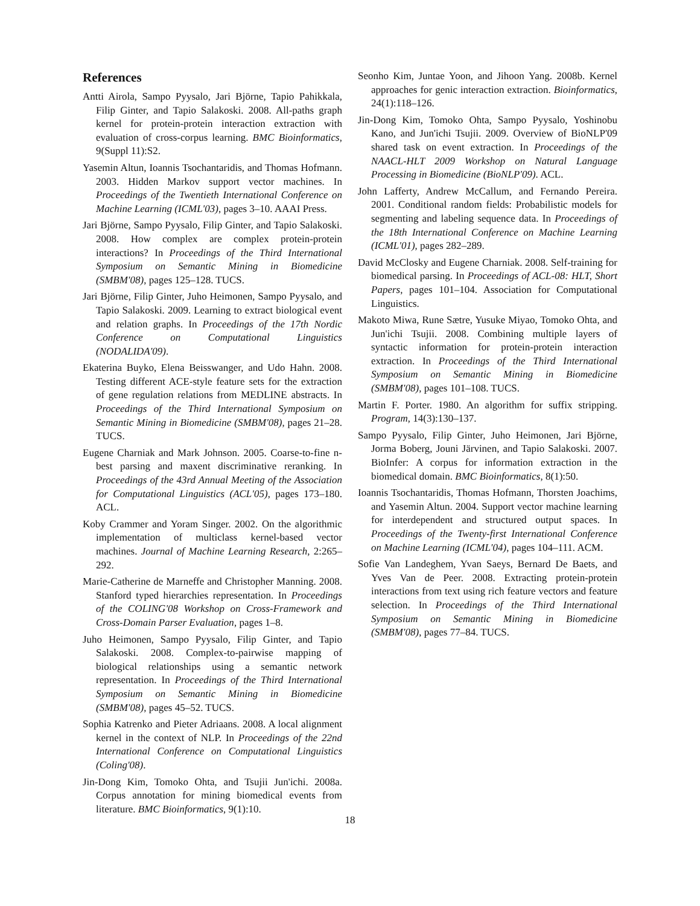References
Antti Airola, Sampo Pyysalo, Jari Björne, Tapio Pahikkala, Filip Ginter, and Tapio Salakoski. 2008. All-paths graph kernel for protein-protein interaction extraction with evaluation of cross-corpus learning. BMC Bioinformatics, 9(Suppl 11):S2.
Yasemin Altun, Ioannis Tsochantaridis, and Thomas Hofmann. 2003. Hidden Markov support vector machines. In Proceedings of the Twentieth International Conference on Machine Learning (ICML'03), pages 3–10. AAAI Press.
Jari Björne, Sampo Pyysalo, Filip Ginter, and Tapio Salakoski. 2008. How complex are complex protein-protein interactions? In Proceedings of the Third International Symposium on Semantic Mining in Biomedicine (SMBM'08), pages 125–128. TUCS.
Jari Björne, Filip Ginter, Juho Heimonen, Sampo Pyysalo, and Tapio Salakoski. 2009. Learning to extract biological event and relation graphs. In Proceedings of the 17th Nordic Conference on Computational Linguistics (NODALIDA'09).
Ekaterina Buyko, Elena Beisswanger, and Udo Hahn. 2008. Testing different ACE-style feature sets for the extraction of gene regulation relations from MEDLINE abstracts. In Proceedings of the Third International Symposium on Semantic Mining in Biomedicine (SMBM'08), pages 21–28. TUCS.
Eugene Charniak and Mark Johnson. 2005. Coarse-to-fine n-best parsing and maxent discriminative reranking. In Proceedings of the 43rd Annual Meeting of the Association for Computational Linguistics (ACL'05), pages 173–180. ACL.
Koby Crammer and Yoram Singer. 2002. On the algorithmic implementation of multiclass kernel-based vector machines. Journal of Machine Learning Research, 2:265–292.
Marie-Catherine de Marneffe and Christopher Manning. 2008. Stanford typed hierarchies representation. In Proceedings of the COLING'08 Workshop on Cross-Framework and Cross-Domain Parser Evaluation, pages 1–8.
Juho Heimonen, Sampo Pyysalo, Filip Ginter, and Tapio Salakoski. 2008. Complex-to-pairwise mapping of biological relationships using a semantic network representation. In Proceedings of the Third International Symposium on Semantic Mining in Biomedicine (SMBM'08), pages 45–52. TUCS.
Sophia Katrenko and Pieter Adriaans. 2008. A local alignment kernel in the context of NLP. In Proceedings of the 22nd International Conference on Computational Linguistics (Coling'08).
Jin-Dong Kim, Tomoko Ohta, and Tsujii Jun'ichi. 2008a. Corpus annotation for mining biomedical events from literature. BMC Bioinformatics, 9(1):10.
Seonho Kim, Juntae Yoon, and Jihoon Yang. 2008b. Kernel approaches for genic interaction extraction. Bioinformatics, 24(1):118–126.
Jin-Dong Kim, Tomoko Ohta, Sampo Pyysalo, Yoshinobu Kano, and Jun'ichi Tsujii. 2009. Overview of BioNLP'09 shared task on event extraction. In Proceedings of the NAACL-HLT 2009 Workshop on Natural Language Processing in Biomedicine (BioNLP'09). ACL.
John Lafferty, Andrew McCallum, and Fernando Pereira. 2001. Conditional random fields: Probabilistic models for segmenting and labeling sequence data. In Proceedings of the 18th International Conference on Machine Learning (ICML'01), pages 282–289.
David McClosky and Eugene Charniak. 2008. Self-training for biomedical parsing. In Proceedings of ACL-08: HLT, Short Papers, pages 101–104. Association for Computational Linguistics.
Makoto Miwa, Rune Sætre, Yusuke Miyao, Tomoko Ohta, and Jun'ichi Tsujii. 2008. Combining multiple layers of syntactic information for protein-protein interaction extraction. In Proceedings of the Third International Symposium on Semantic Mining in Biomedicine (SMBM'08), pages 101–108. TUCS.
Martin F. Porter. 1980. An algorithm for suffix stripping. Program, 14(3):130–137.
Sampo Pyysalo, Filip Ginter, Juho Heimonen, Jari Björne, Jorma Boberg, Jouni Järvinen, and Tapio Salakoski. 2007. BioInfer: A corpus for information extraction in the biomedical domain. BMC Bioinformatics, 8(1):50.
Ioannis Tsochantaridis, Thomas Hofmann, Thorsten Joachims, and Yasemin Altun. 2004. Support vector machine learning for interdependent and structured output spaces. In Proceedings of the Twenty-first International Conference on Machine Learning (ICML'04), pages 104–111. ACM.
Sofie Van Landeghem, Yvan Saeys, Bernard De Baets, and Yves Van de Peer. 2008. Extracting protein-protein interactions from text using rich feature vectors and feature selection. In Proceedings of the Third International Symposium on Semantic Mining in Biomedicine (SMBM'08), pages 77–84. TUCS.
18